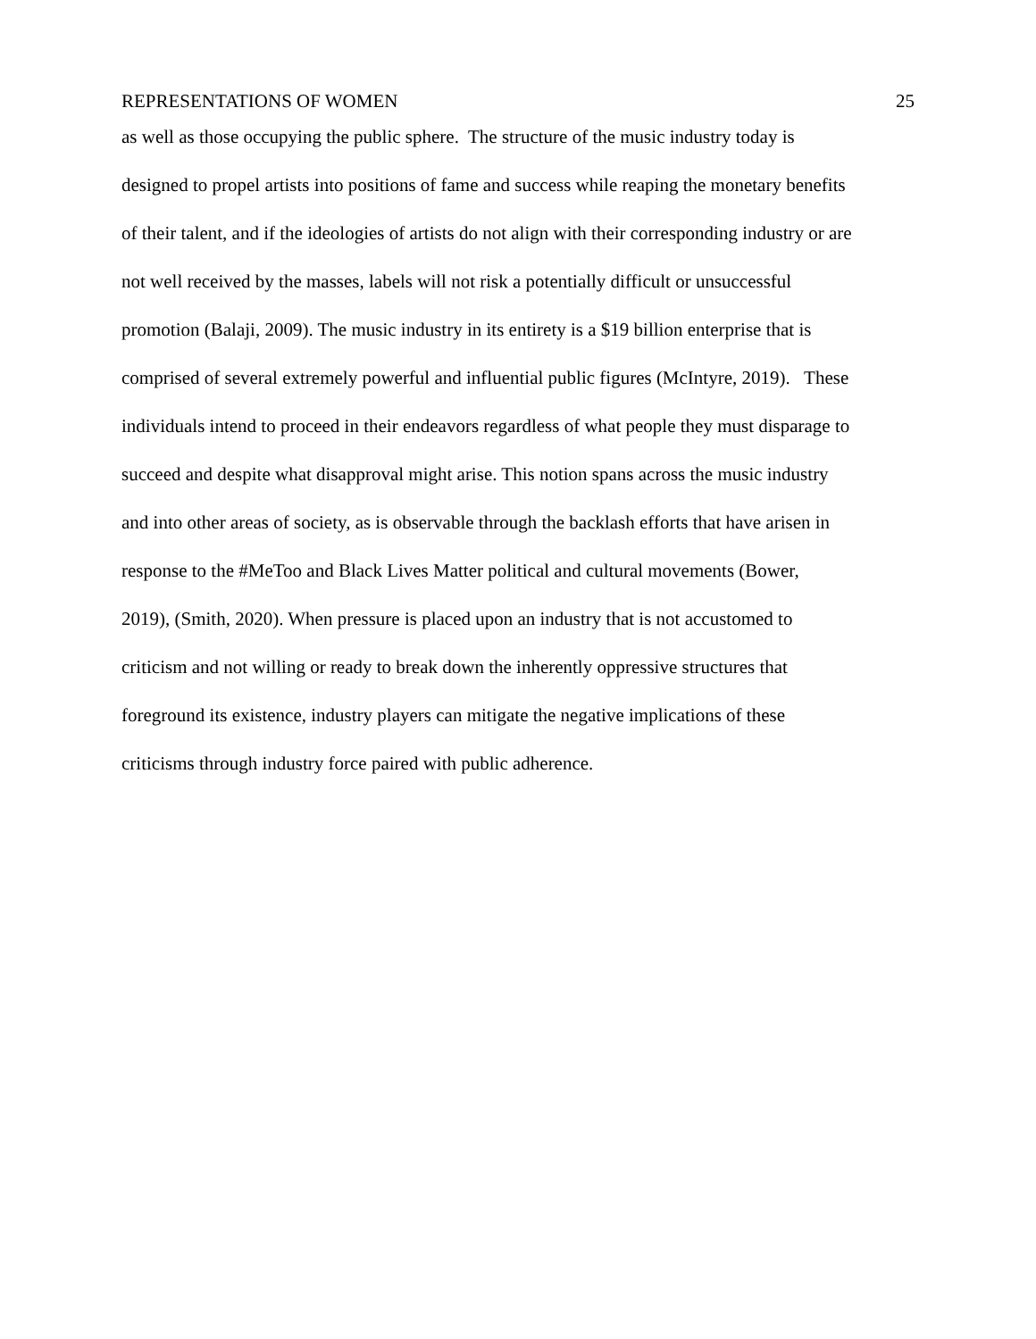REPRESENTATIONS OF WOMEN 25
as well as those occupying the public sphere. The structure of the music industry today is
designed to propel artists into positions of fame and success while reaping the monetary benefits
of their talent, and if the ideologies of artists do not align with their corresponding industry or are
not well received by the masses, labels will not risk a potentially difficult or unsuccessful
promotion (Balaji, 2009). The music industry in its entirety is a $19 billion enterprise that is
comprised of several extremely powerful and influential public figures (McIntyre, 2019). These
individuals intend to proceed in their endeavors regardless of what people they must disparage to
succeed and despite what disapproval might arise. This notion spans across the music industry
and into other areas of society, as is observable through the backlash efforts that have arisen in
response to the #MeToo and Black Lives Matter political and cultural movements (Bower,
2019), (Smith, 2020). When pressure is placed upon an industry that is not accustomed to
criticism and not willing or ready to break down the inherently oppressive structures that
foreground its existence, industry players can mitigate the negative implications of these
criticisms through industry force paired with public adherence.